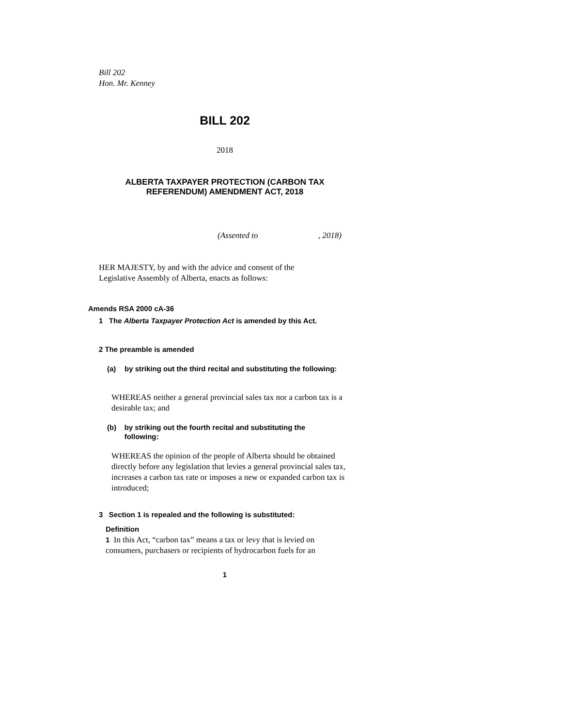Bill 202
Hon. Mr. Kenney
BILL 202
2018
ALBERTA TAXPAYER PROTECTION (CARBON TAX REFERENDUM) AMENDMENT ACT, 2018
(Assented to , 2018)
HER MAJESTY, by and with the advice and consent of the Legislative Assembly of Alberta, enacts as follows:
Amends RSA 2000 cA-36
1 The Alberta Taxpayer Protection Act is amended by this Act.
2 The preamble is amended
(a) by striking out the third recital and substituting the following:
WHEREAS neither a general provincial sales tax nor a carbon tax is a desirable tax; and
(b) by striking out the fourth recital and substituting the following:
WHEREAS the opinion of the people of Alberta should be obtained directly before any legislation that levies a general provincial sales tax, increases a carbon tax rate or imposes a new or expanded carbon tax is introduced;
3 Section 1 is repealed and the following is substituted:
Definition
1 In this Act, “carbon tax” means a tax or levy that is levied on consumers, purchasers or recipients of hydrocarbon fuels for an
1